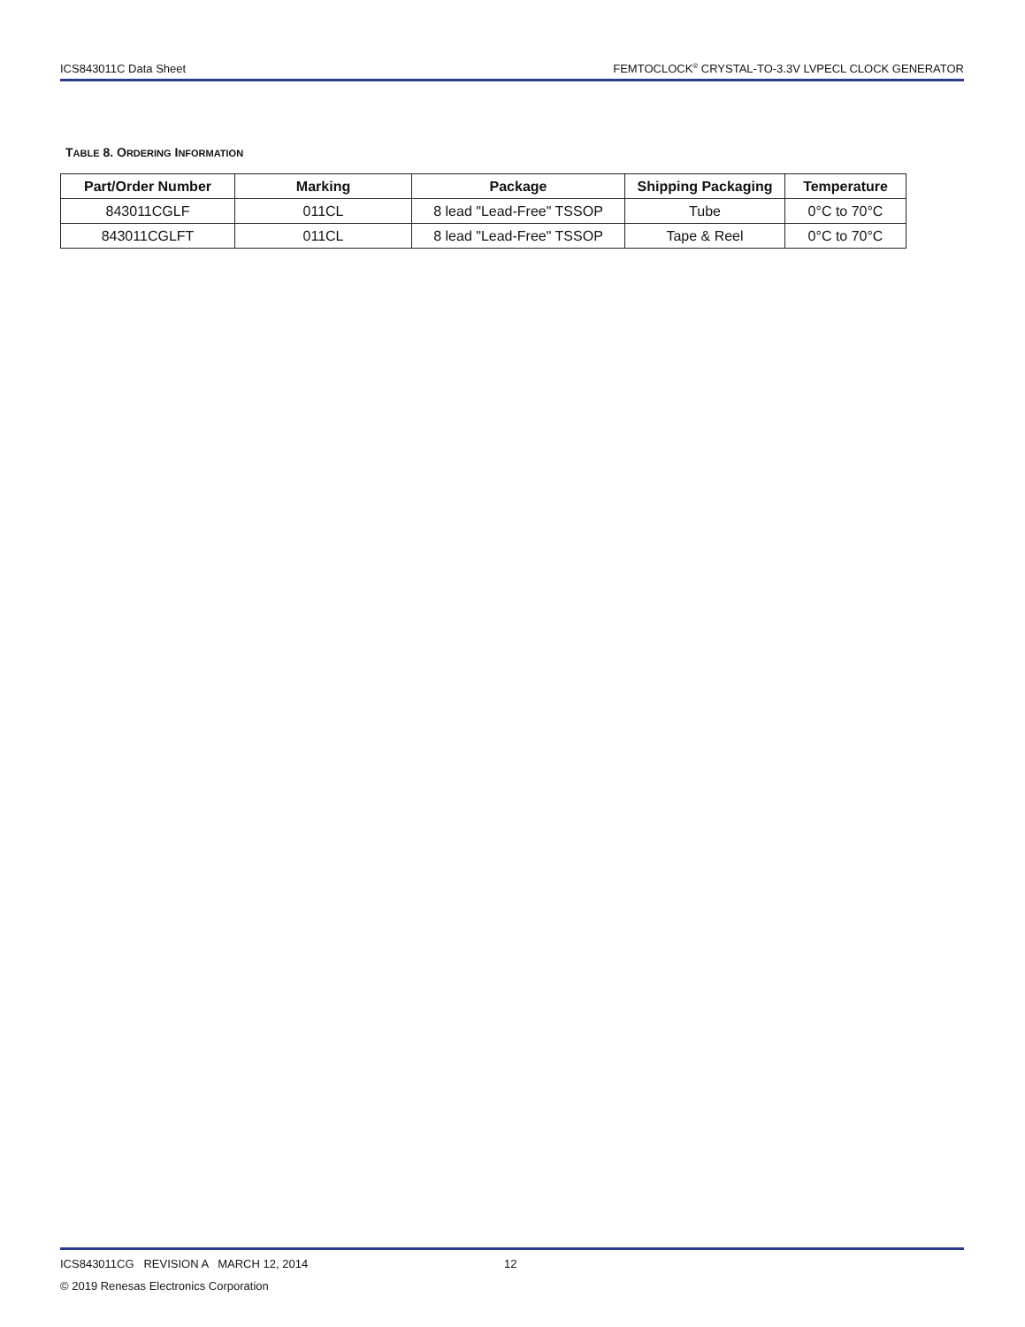ICS843011C Data Sheet FEMTOCLOCK<sup>®</sup> CRYSTAL-TO-3.3V LVPECL CLOCK GENERATOR
TABLE 8. ORDERING INFORMATION
| Part/Order Number | Marking | Package | Shipping Packaging | Temperature |
| --- | --- | --- | --- | --- |
| 843011CGLF | 011CL | 8 lead "Lead-Free" TSSOP | Tube | 0°C to 70°C |
| 843011CGLFT | 011CL | 8 lead "Lead-Free" TSSOP | Tape & Reel | 0°C to 70°C |
ICS843011CG REVISION A MARCH 12, 2014 12
© 2019 Renesas Electronics Corporation